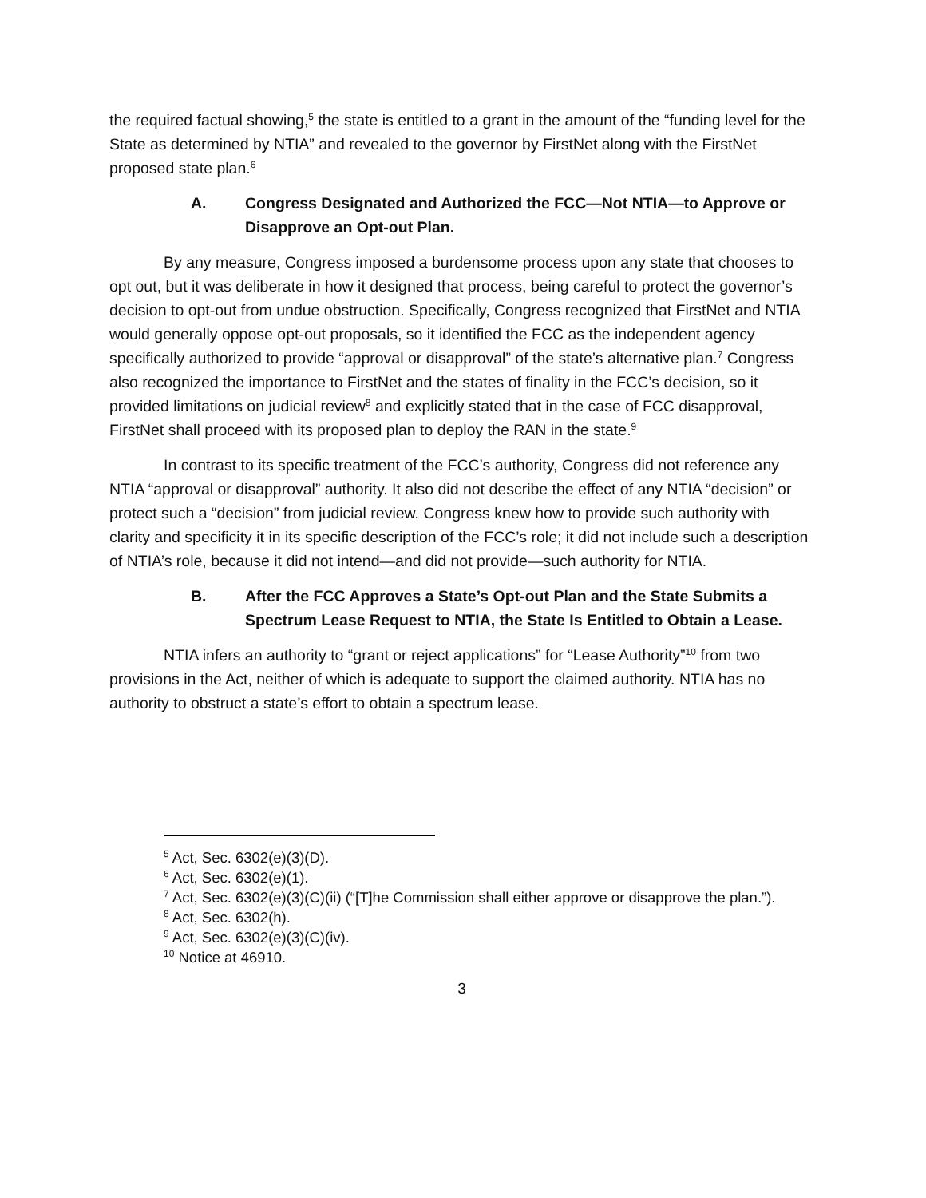the required factual showing,<sup>5</sup> the state is entitled to a grant in the amount of the “funding level for the State as determined by NTIA” and revealed to the governor by FirstNet along with the FirstNet proposed state plan.<sup>6</sup>
A. Congress Designated and Authorized the FCC—Not NTIA—to Approve or Disapprove an Opt-out Plan.
By any measure, Congress imposed a burdensome process upon any state that chooses to opt out, but it was deliberate in how it designed that process, being careful to protect the governor’s decision to opt-out from undue obstruction. Specifically, Congress recognized that FirstNet and NTIA would generally oppose opt-out proposals, so it identified the FCC as the independent agency specifically authorized to provide “approval or disapproval” of the state’s alternative plan.<sup>7</sup> Congress also recognized the importance to FirstNet and the states of finality in the FCC’s decision, so it provided limitations on judicial review<sup>8</sup> and explicitly stated that in the case of FCC disapproval, FirstNet shall proceed with its proposed plan to deploy the RAN in the state.<sup>9</sup>
In contrast to its specific treatment of the FCC’s authority, Congress did not reference any NTIA “approval or disapproval” authority. It also did not describe the effect of any NTIA “decision” or protect such a “decision” from judicial review. Congress knew how to provide such authority with clarity and specificity it in its specific description of the FCC’s role; it did not include such a description of NTIA’s role, because it did not intend—and did not provide—such authority for NTIA.
B. After the FCC Approves a State’s Opt-out Plan and the State Submits a Spectrum Lease Request to NTIA, the State Is Entitled to Obtain a Lease.
NTIA infers an authority to “grant or reject applications” for “Lease Authority”<sup>10</sup> from two provisions in the Act, neither of which is adequate to support the claimed authority. NTIA has no authority to obstruct a state’s effort to obtain a spectrum lease.
<sup>5</sup> Act, Sec. 6302(e)(3)(D).
<sup>6</sup> Act, Sec. 6302(e)(1).
<sup>7</sup> Act, Sec. 6302(e)(3)(C)(ii) (“[T]he Commission shall either approve or disapprove the plan.”).
<sup>8</sup> Act, Sec. 6302(h).
<sup>9</sup> Act, Sec. 6302(e)(3)(C)(iv).
<sup>10</sup> Notice at 46910.
3